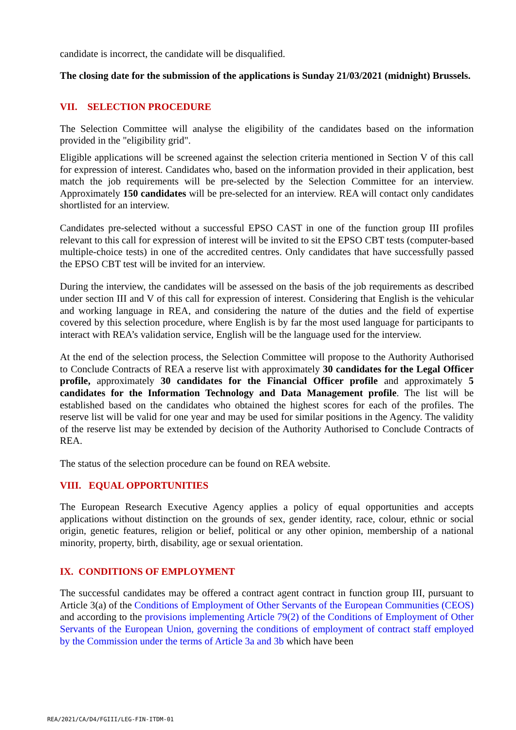candidate is incorrect, the candidate will be disqualified.
The closing date for the submission of the applications is Sunday 21/03/2021 (midnight) Brussels.
VII. SELECTION PROCEDURE
The Selection Committee will analyse the eligibility of the candidates based on the information provided in the "eligibility grid".
Eligible applications will be screened against the selection criteria mentioned in Section V of this call for expression of interest. Candidates who, based on the information provided in their application, best match the job requirements will be pre-selected by the Selection Committee for an interview. Approximately 150 candidates will be pre-selected for an interview. REA will contact only candidates shortlisted for an interview.
Candidates pre-selected without a successful EPSO CAST in one of the function group III profiles relevant to this call for expression of interest will be invited to sit the EPSO CBT tests (computer-based multiple-choice tests) in one of the accredited centres. Only candidates that have successfully passed the EPSO CBT test will be invited for an interview.
During the interview, the candidates will be assessed on the basis of the job requirements as described under section III and V of this call for expression of interest. Considering that English is the vehicular and working language in REA, and considering the nature of the duties and the field of expertise covered by this selection procedure, where English is by far the most used language for participants to interact with REA’s validation service, English will be the language used for the interview.
At the end of the selection process, the Selection Committee will propose to the Authority Authorised to Conclude Contracts of REA a reserve list with approximately 30 candidates for the Legal Officer profile, approximately 30 candidates for the Financial Officer profile and approximately 5 candidates for the Information Technology and Data Management profile. The list will be established based on the candidates who obtained the highest scores for each of the profiles. The reserve list will be valid for one year and may be used for similar positions in the Agency. The validity of the reserve list may be extended by decision of the Authority Authorised to Conclude Contracts of REA.
The status of the selection procedure can be found on REA website.
VIII. EQUAL OPPORTUNITIES
The European Research Executive Agency applies a policy of equal opportunities and accepts applications without distinction on the grounds of sex, gender identity, race, colour, ethnic or social origin, genetic features, religion or belief, political or any other opinion, membership of a national minority, property, birth, disability, age or sexual orientation.
IX. CONDITIONS OF EMPLOYMENT
The successful candidates may be offered a contract agent contract in function group III, pursuant to Article 3(a) of the Conditions of Employment of Other Servants of the European Communities (CEOS) and according to the provisions implementing Article 79(2) of the Conditions of Employment of Other Servants of the European Union, governing the conditions of employment of contract staff employed by the Commission under the terms of Article 3a and 3b which have been
REA/2021/CA/D4/FGIII/LEG-FIN-ITDM-01